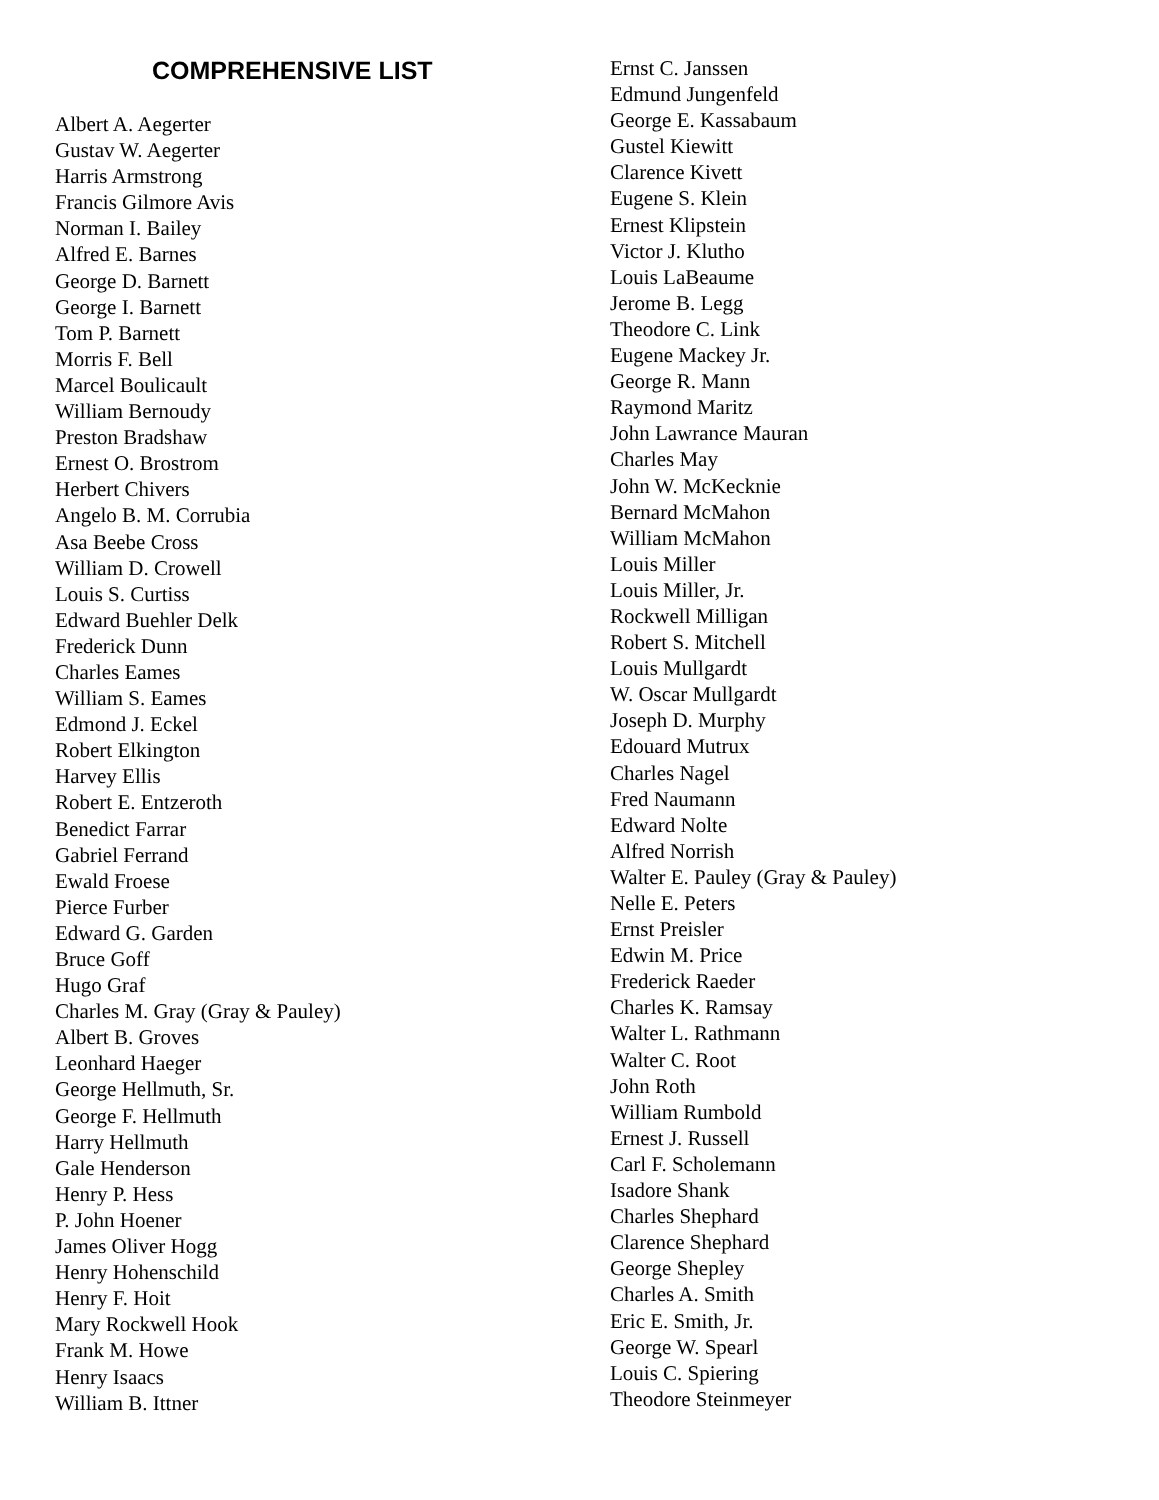COMPREHENSIVE LIST
Albert A. Aegerter
Gustav W. Aegerter
Harris Armstrong
Francis Gilmore Avis
Norman I. Bailey
Alfred E. Barnes
George D. Barnett
George I. Barnett
Tom P. Barnett
Morris F. Bell
Marcel Boulicault
William Bernoudy
Preston Bradshaw
Ernest O. Brostrom
Herbert Chivers
Angelo B. M. Corrubia
Asa Beebe Cross
William D. Crowell
Louis S. Curtiss
Edward Buehler Delk
Frederick Dunn
Charles Eames
William S. Eames
Edmond J. Eckel
Robert Elkington
Harvey Ellis
Robert E. Entzeroth
Benedict Farrar
Gabriel Ferrand
Ewald Froese
Pierce Furber
Edward G. Garden
Bruce Goff
Hugo Graf
Charles M. Gray (Gray & Pauley)
Albert B. Groves
Leonhard Haeger
George Hellmuth, Sr.
George F. Hellmuth
Harry Hellmuth
Gale Henderson
Henry P. Hess
P. John Hoener
James Oliver Hogg
Henry Hohenschild
Henry F. Hoit
Mary Rockwell Hook
Frank M. Howe
Henry Isaacs
William B. Ittner
Ernst C. Janssen
Edmund Jungenfeld
George E. Kassabaum
Gustel Kiewitt
Clarence Kivett
Eugene S. Klein
Ernest Klipstein
Victor J. Klutho
Louis LaBeaume
Jerome B. Legg
Theodore C. Link
Eugene Mackey Jr.
George R. Mann
Raymond Maritz
John Lawrance Mauran
Charles May
John W. McKecknie
Bernard McMahon
William McMahon
Louis Miller
Louis Miller, Jr.
Rockwell Milligan
Robert S. Mitchell
Louis Mullgardt
W. Oscar Mullgardt
Joseph D. Murphy
Edouard Mutrux
Charles Nagel
Fred Naumann
Edward Nolte
Alfred Norrish
Walter E. Pauley (Gray & Pauley)
Nelle E. Peters
Ernst Preisler
Edwin M. Price
Frederick Raeder
Charles K. Ramsay
Walter L. Rathmann
Walter C. Root
John Roth
William Rumbold
Ernest J. Russell
Carl F. Scholemann
Isadore Shank
Charles Shephard
Clarence Shephard
George Shepley
Charles A. Smith
Eric E. Smith, Jr.
George W. Spearl
Louis C. Spiering
Theodore Steinmeyer